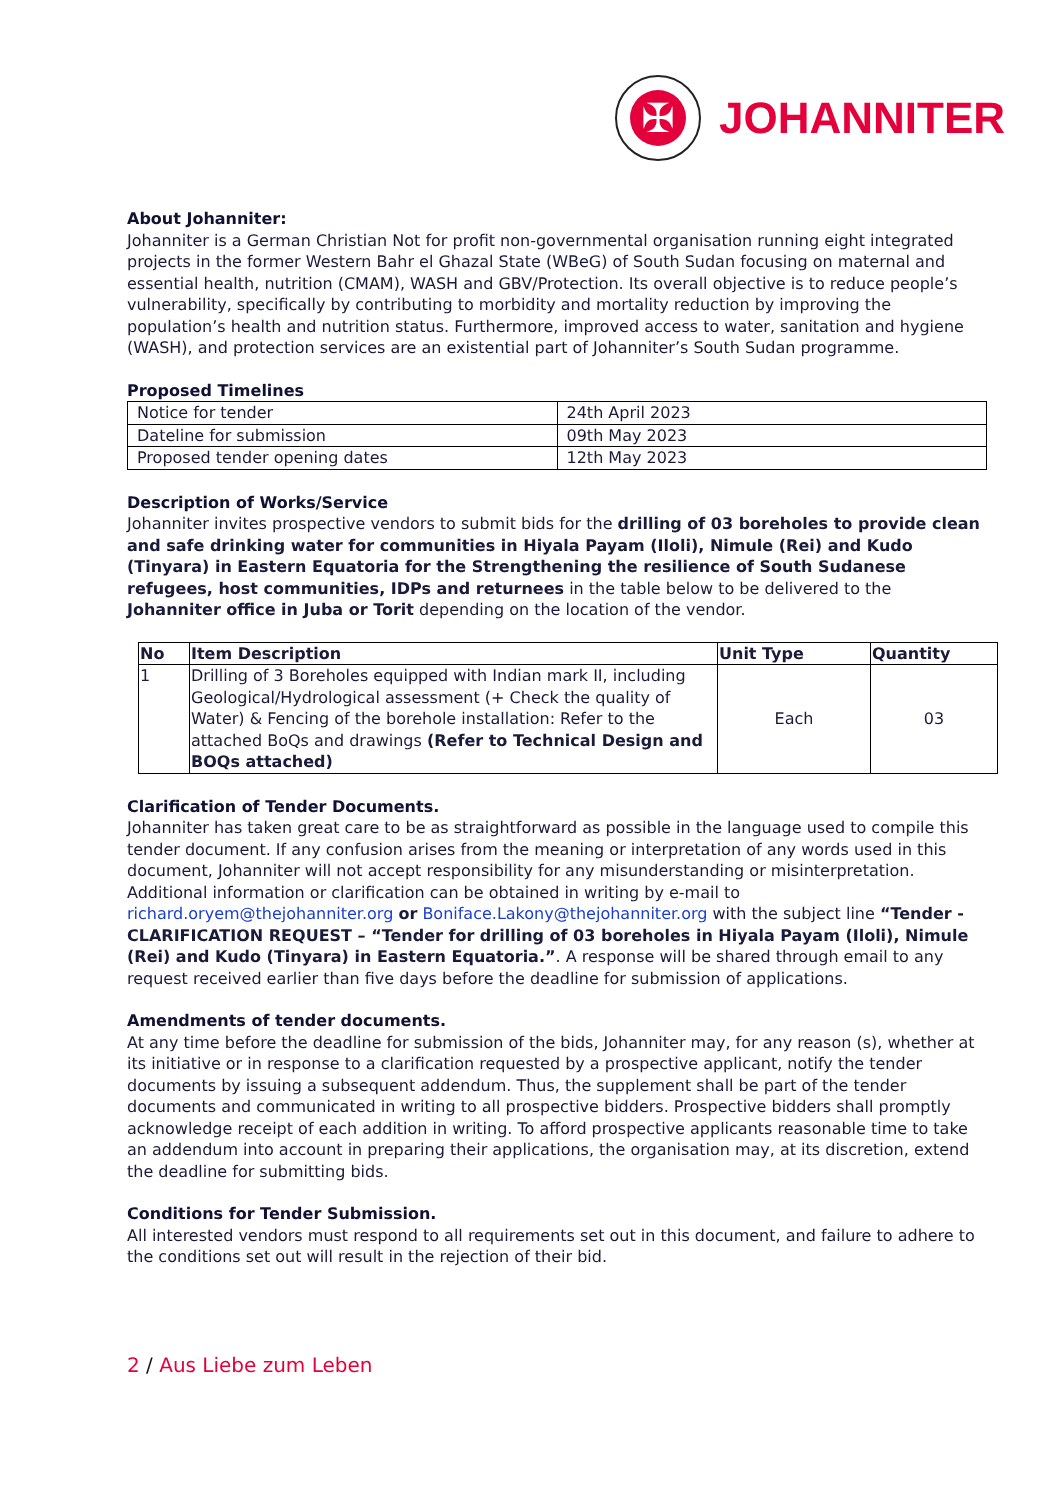✠
JOHANNITER
About Johanniter:
Johanniter is a German Christian Not for profit non-governmental organisation running eight integrated projects in the former Western Bahr el Ghazal State (WBeG) of South Sudan focusing on maternal and essential health, nutrition (CMAM), WASH and GBV/Protection. Its overall objective is to reduce people’s vulnerability, specifically by contributing to morbidity and mortality reduction by improving the population’s health and nutrition status. Furthermore, improved access to water, sanitation and hygiene (WASH), and protection services are an existential part of Johanniter’s South Sudan programme.
Proposed Timelines
| Notice for tender | 24th April 2023 |
| Dateline for submission | 09th May 2023 |
| Proposed tender opening dates | 12th May 2023 |
Description of Works/Service
Johanniter invites prospective vendors to submit bids for the drilling of 03 boreholes to provide clean and safe drinking water for communities in Hiyala Payam (Iloli), Nimule (Rei) and Kudo (Tinyara) in Eastern Equatoria for the Strengthening the resilience of South Sudanese refugees, host communities, IDPs and returnees in the table below to be delivered to the Johanniter office in Juba or Torit depending on the location of the vendor.
| No | Item Description | Unit Type | Quantity |
| --- | --- | --- | --- |
| 1 | Drilling of 3 Boreholes equipped with Indian mark II, including Geological/Hydrological assessment (+ Check the quality of Water) & Fencing of the borehole installation: Refer to the attached BoQs and drawings (Refer to Technical Design and BOQs attached) | Each | 03 |
Clarification of Tender Documents.
Johanniter has taken great care to be as straightforward as possible in the language used to compile this tender document. If any confusion arises from the meaning or interpretation of any words used in this document, Johanniter will not accept responsibility for any misunderstanding or misinterpretation. Additional information or clarification can be obtained in writing by e-mail to richard.oryem@thejohanniter.org or Boniface.Lakony@thejohanniter.org with the subject line “Tender - CLARIFICATION REQUEST – “Tender for drilling of 03 boreholes in Hiyala Payam (Iloli), Nimule (Rei) and Kudo (Tinyara) in Eastern Equatoria.”. A response will be shared through email to any request received earlier than five days before the deadline for submission of applications.
Amendments of tender documents.
At any time before the deadline for submission of the bids, Johanniter may, for any reason (s), whether at its initiative or in response to a clarification requested by a prospective applicant, notify the tender documents by issuing a subsequent addendum. Thus, the supplement shall be part of the tender documents and communicated in writing to all prospective bidders. Prospective bidders shall promptly acknowledge receipt of each addition in writing. To afford prospective applicants reasonable time to take an addendum into account in preparing their applications, the organisation may, at its discretion, extend the deadline for submitting bids.
Conditions for Tender Submission.
All interested vendors must respond to all requirements set out in this document, and failure to adhere to the conditions set out will result in the rejection of their bid.
2 / Aus Liebe zum Leben